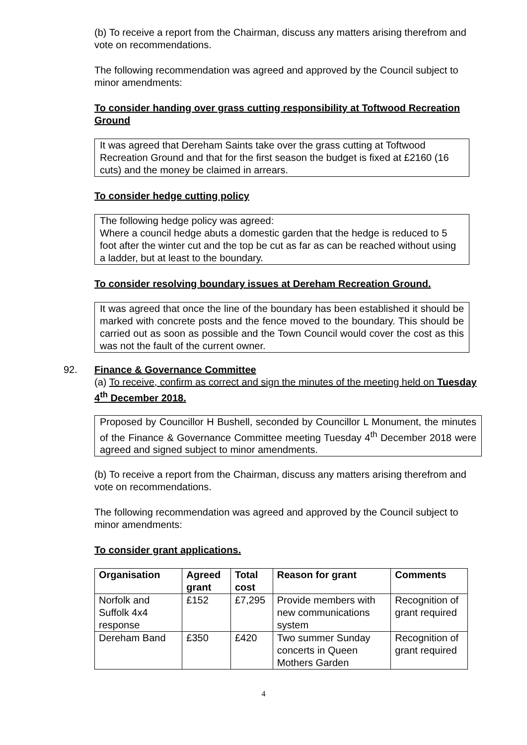(b) To receive a report from the Chairman, discuss any matters arising therefrom and vote on recommendations.
The following recommendation was agreed and approved by the Council subject to minor amendments:
To consider handing over grass cutting responsibility at Toftwood Recreation Ground
It was agreed that Dereham Saints take over the grass cutting at Toftwood Recreation Ground and that for the first season the budget is fixed at £2160 (16 cuts) and the money be claimed in arrears.
To consider hedge cutting policy
The following hedge policy was agreed:
Where a council hedge abuts a domestic garden that the hedge is reduced to 5 foot after the winter cut and the top be cut as far as can be reached without using a ladder, but at least to the boundary.
To consider resolving boundary issues at Dereham Recreation Ground.
It was agreed that once the line of the boundary has been established it should be marked with concrete posts and the fence moved to the boundary. This should be carried out as soon as possible and the Town Council would cover the cost as this was not the fault of the current owner.
92. Finance & Governance Committee
(a) To receive, confirm as correct and sign the minutes of the meeting held on Tuesday 4<sup>th</sup> December 2018.
Proposed by Councillor H Bushell, seconded by Councillor L Monument, the minutes of the Finance & Governance Committee meeting Tuesday 4<sup>th</sup> December 2018 were agreed and signed subject to minor amendments.
(b) To receive a report from the Chairman, discuss any matters arising therefrom and vote on recommendations.
The following recommendation was agreed and approved by the Council subject to minor amendments:
To consider grant applications.
| Organisation | Agreed grant | Total cost | Reason for grant | Comments |
| --- | --- | --- | --- | --- |
| Norfolk and Suffolk 4x4 response | £152 | £7,295 | Provide members with new communications system | Recognition of grant required |
| Dereham Band | £350 | £420 | Two summer Sunday concerts in Queen Mothers Garden | Recognition of grant required |
4